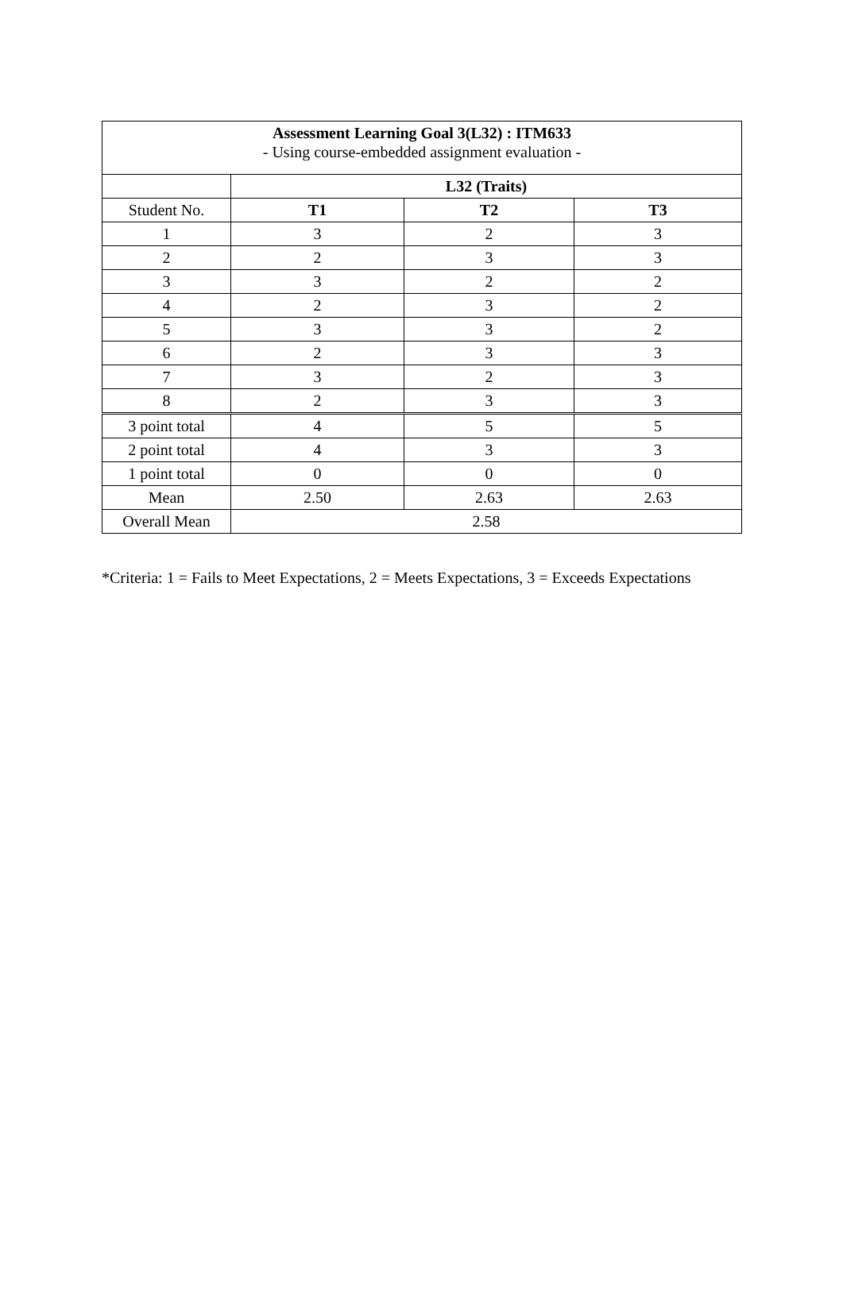| Assessment Learning Goal 3(L32) : ITM633 - Using course-embedded assignment evaluation - | | | |
| | L32 (Traits) | | |
| Student No. | T1 | T2 | T3 |
| 1 | 3 | 2 | 3 |
| 2 | 2 | 3 | 3 |
| 3 | 3 | 2 | 2 |
| 4 | 2 | 3 | 2 |
| 5 | 3 | 3 | 2 |
| 6 | 2 | 3 | 3 |
| 7 | 3 | 2 | 3 |
| 8 | 2 | 3 | 3 |
| 3 point total | 4 | 5 | 5 |
| 2 point total | 4 | 3 | 3 |
| 1 point total | 0 | 0 | 0 |
| Mean | 2.50 | 2.63 | 2.63 |
| Overall Mean | 2.58 | | |
*Criteria: 1 = Fails to Meet Expectations, 2 = Meets Expectations, 3 = Exceeds Expectations